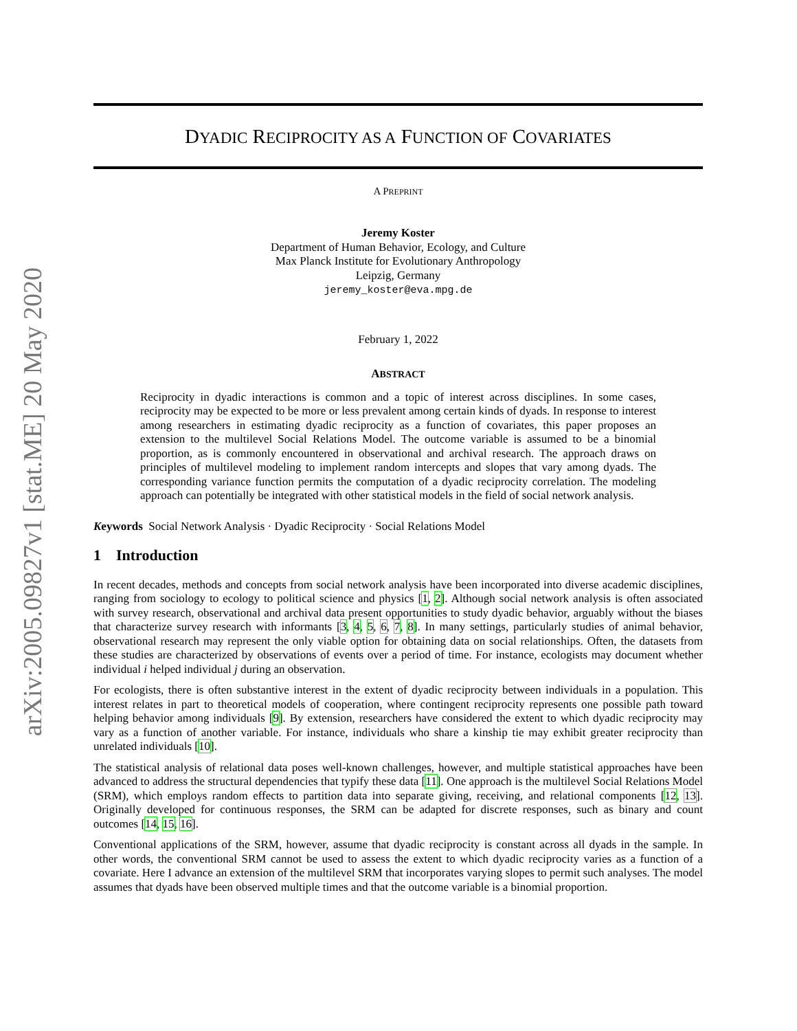arXiv:2005.09827v1 [stat.ME] 20 May 2020
DYADIC RECIPROCITY AS A FUNCTION OF COVARIATES
A PREPRINT
Jeremy Koster
Department of Human Behavior, Ecology, and Culture
Max Planck Institute for Evolutionary Anthropology
Leipzig, Germany
jeremy_koster@eva.mpg.de
February 1, 2022
ABSTRACT
Reciprocity in dyadic interactions is common and a topic of interest across disciplines. In some cases, reciprocity may be expected to be more or less prevalent among certain kinds of dyads. In response to interest among researchers in estimating dyadic reciprocity as a function of covariates, this paper proposes an extension to the multilevel Social Relations Model. The outcome variable is assumed to be a binomial proportion, as is commonly encountered in observational and archival research. The approach draws on principles of multilevel modeling to implement random intercepts and slopes that vary among dyads. The corresponding variance function permits the computation of a dyadic reciprocity correlation. The modeling approach can potentially be integrated with other statistical models in the field of social network analysis.
Keywords Social Network Analysis · Dyadic Reciprocity · Social Relations Model
1 Introduction
In recent decades, methods and concepts from social network analysis have been incorporated into diverse academic disciplines, ranging from sociology to ecology to political science and physics [1, 2]. Although social network analysis is often associated with survey research, observational and archival data present opportunities to study dyadic behavior, arguably without the biases that characterize survey research with informants [3, 4, 5, 6, 7, 8]. In many settings, particularly studies of animal behavior, observational research may represent the only viable option for obtaining data on social relationships. Often, the datasets from these studies are characterized by observations of events over a period of time. For instance, ecologists may document whether individual i helped individual j during an observation.
For ecologists, there is often substantive interest in the extent of dyadic reciprocity between individuals in a population. This interest relates in part to theoretical models of cooperation, where contingent reciprocity represents one possible path toward helping behavior among individuals [9]. By extension, researchers have considered the extent to which dyadic reciprocity may vary as a function of another variable. For instance, individuals who share a kinship tie may exhibit greater reciprocity than unrelated individuals [10].
The statistical analysis of relational data poses well-known challenges, however, and multiple statistical approaches have been advanced to address the structural dependencies that typify these data [11]. One approach is the multilevel Social Relations Model (SRM), which employs random effects to partition data into separate giving, receiving, and relational components [12, 13]. Originally developed for continuous responses, the SRM can be adapted for discrete responses, such as binary and count outcomes [14, 15, 16].
Conventional applications of the SRM, however, assume that dyadic reciprocity is constant across all dyads in the sample. In other words, the conventional SRM cannot be used to assess the extent to which dyadic reciprocity varies as a function of a covariate. Here I advance an extension of the multilevel SRM that incorporates varying slopes to permit such analyses. The model assumes that dyads have been observed multiple times and that the outcome variable is a binomial proportion.